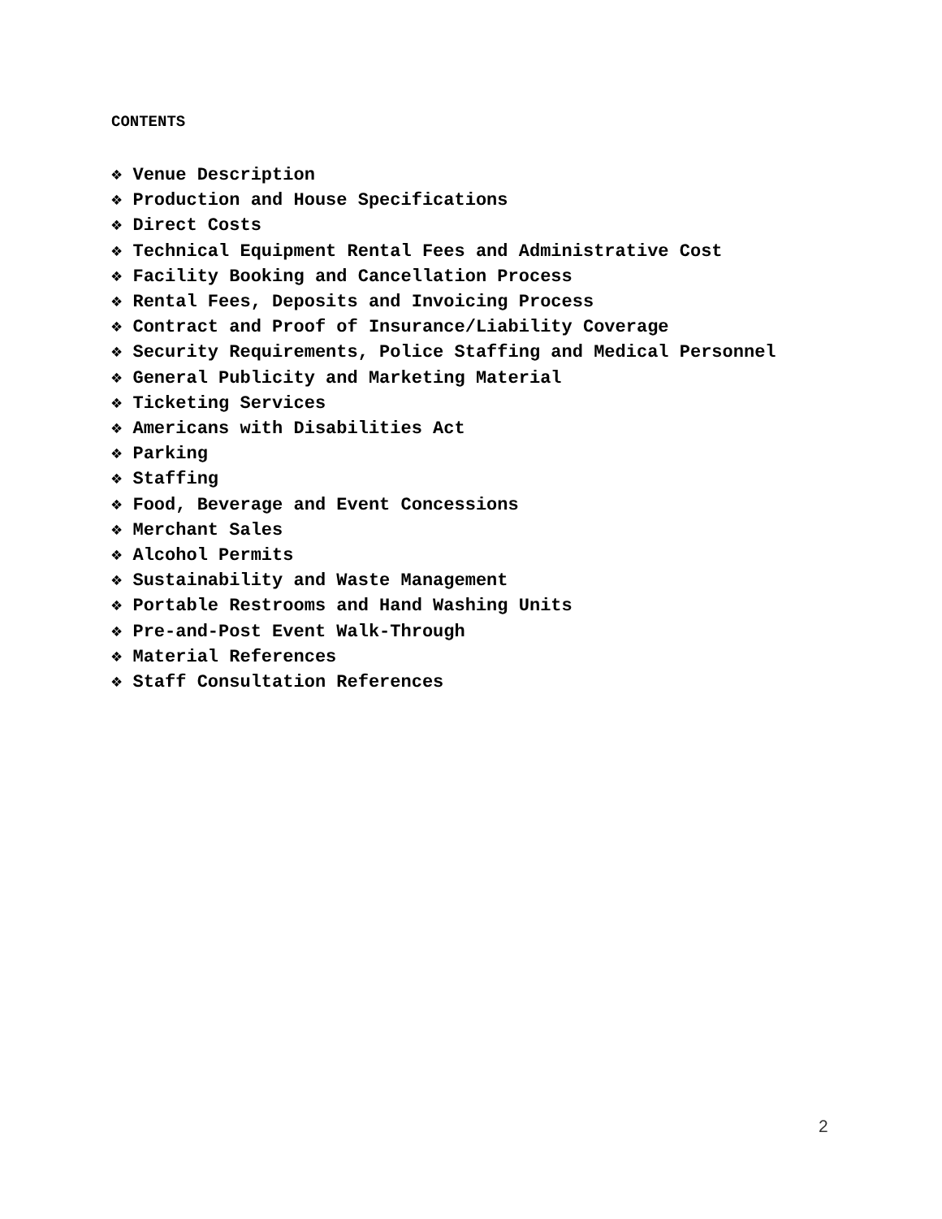CONTENTS
❖ Venue Description
❖ Production and House Specifications
❖ Direct Costs
❖ Technical Equipment Rental Fees and Administrative Cost
❖ Facility Booking and Cancellation Process
❖ Rental Fees, Deposits and Invoicing Process
❖ Contract and Proof of Insurance/Liability Coverage
❖ Security Requirements, Police Staffing and Medical Personnel
❖ General Publicity and Marketing Material
❖ Ticketing Services
❖ Americans with Disabilities Act
❖ Parking
❖ Staffing
❖ Food, Beverage and Event Concessions
❖ Merchant Sales
❖ Alcohol Permits
❖ Sustainability and Waste Management
❖ Portable Restrooms and Hand Washing Units
❖ Pre-and-Post Event Walk-Through
❖ Material References
❖ Staff Consultation References
2